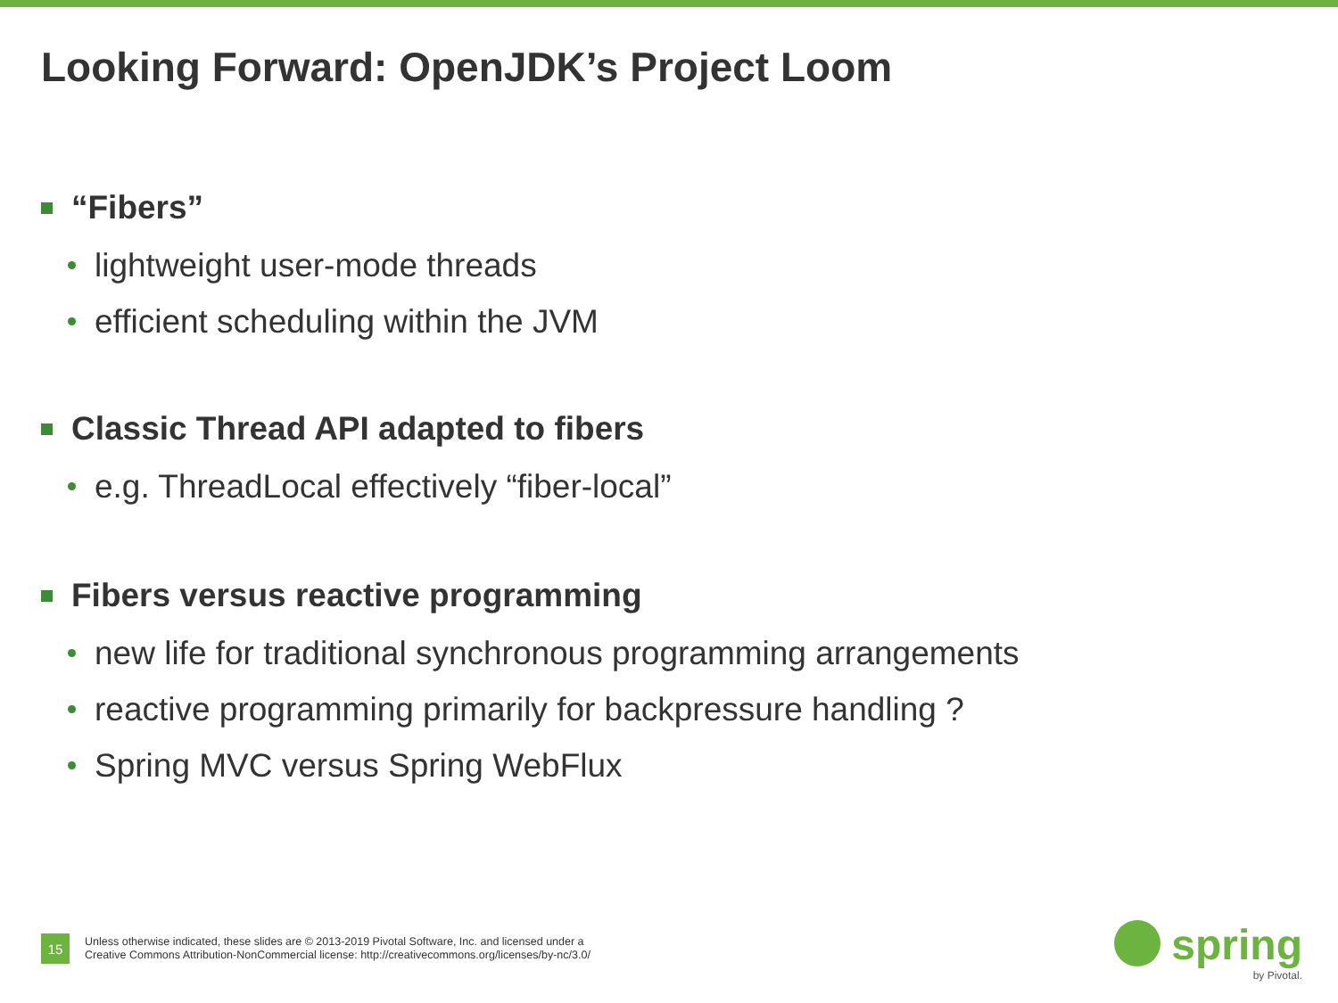Looking Forward: OpenJDK’s Project Loom
“Fibers”
lightweight user-mode threads
efficient scheduling within the JVM
Classic Thread API adapted to fibers
e.g. ThreadLocal effectively “fiber-local”
Fibers versus reactive programming
new life for traditional synchronous programming arrangements
reactive programming primarily for backpressure handling ?
Spring MVC versus Spring WebFlux
15
Unless otherwise indicated, these slides are © 2013-2019 Pivotal Software, Inc. and licensed under a
Creative Commons Attribution-NonCommercial license: http://creativecommons.org/licenses/by-nc/3.0/
spring
by Pivotal.